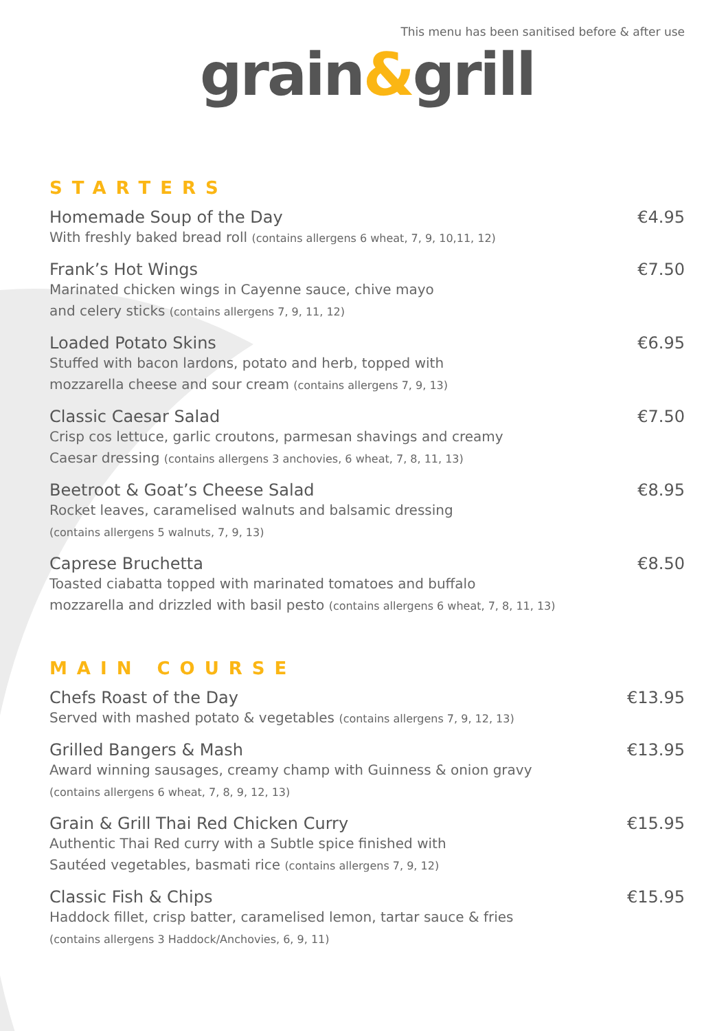This menu has been sanitised before & after use
grain&grill
STARTERS
Homemade Soup of the Day
With freshly baked bread roll (contains allergens 6 wheat, 7, 9, 10,11, 12)
€4.95
Frank’s Hot Wings
Marinated chicken wings in Cayenne sauce, chive mayo
and celery sticks (contains allergens 7, 9, 11, 12)
€7.50
Loaded Potato Skins
Stuffed with bacon lardons, potato and herb, topped with
mozzarella cheese and sour cream (contains allergens 7, 9, 13)
€6.95
Classic Caesar Salad
Crisp cos lettuce, garlic croutons, parmesan shavings and creamy
Caesar dressing (contains allergens 3 anchovies, 6 wheat, 7, 8, 11, 13)
€7.50
Beetroot & Goat’s Cheese Salad
Rocket leaves, caramelised walnuts and balsamic dressing
(contains allergens 5 walnuts, 7, 9, 13)
€8.95
Caprese Bruchetta
Toasted ciabatta topped with marinated tomatoes and buffalo
mozzarella and drizzled with basil pesto (contains allergens 6 wheat, 7, 8, 11, 13)
€8.50
MAIN COURSE
Chefs Roast of the Day
Served with mashed potato & vegetables (contains allergens 7, 9, 12, 13)
€13.95
Grilled Bangers & Mash
Award winning sausages, creamy champ with Guinness & onion gravy
(contains allergens 6 wheat, 7, 8, 9, 12, 13)
€13.95
Grain & Grill Thai Red Chicken Curry
Authentic Thai Red curry with a Subtle spice finished with
Sautéed vegetables, basmati rice (contains allergens 7, 9, 12)
€15.95
Classic Fish & Chips
Haddock fillet, crisp batter, caramelised lemon, tartar sauce & fries
(contains allergens 3 Haddock/Anchovies, 6, 9, 11)
€15.95